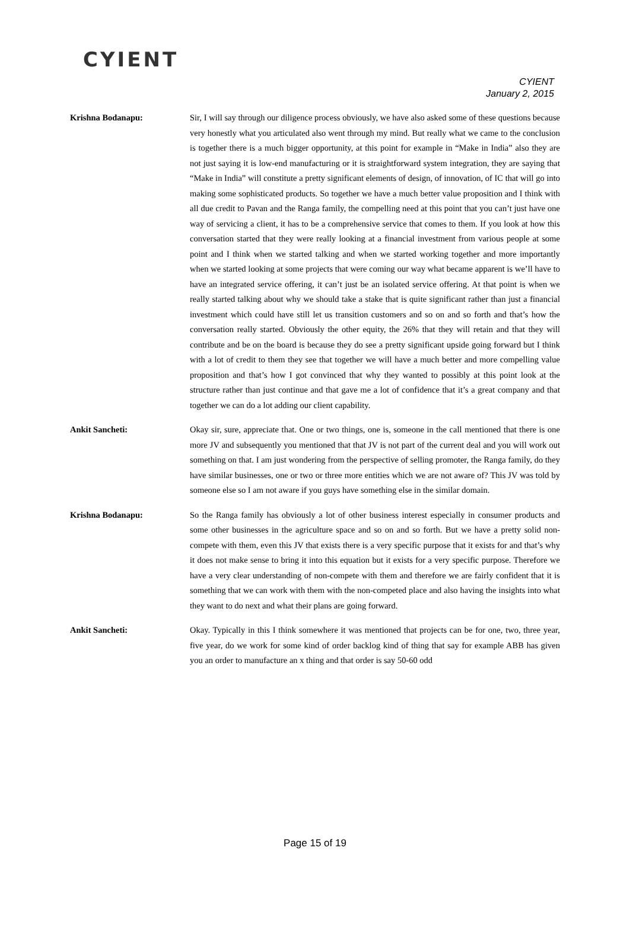CYIENT
CYIENT
January 2, 2015
Krishna Bodanapu: Sir, I will say through our diligence process obviously, we have also asked some of these questions because very honestly what you articulated also went through my mind. But really what we came to the conclusion is together there is a much bigger opportunity, at this point for example in “Make in India” also they are not just saying it is low-end manufacturing or it is straightforward system integration, they are saying that “Make in India” will constitute a pretty significant elements of design, of innovation, of IC that will go into making some sophisticated products. So together we have a much better value proposition and I think with all due credit to Pavan and the Ranga family, the compelling need at this point that you can’t just have one way of servicing a client, it has to be a comprehensive service that comes to them. If you look at how this conversation started that they were really looking at a financial investment from various people at some point and I think when we started talking and when we started working together and more importantly when we started looking at some projects that were coming our way what became apparent is we’ll have to have an integrated service offering, it can’t just be an isolated service offering. At that point is when we really started talking about why we should take a stake that is quite significant rather than just a financial investment which could have still let us transition customers and so on and so forth and that’s how the conversation really started. Obviously the other equity, the 26% that they will retain and that they will contribute and be on the board is because they do see a pretty significant upside going forward but I think with a lot of credit to them they see that together we will have a much better and more compelling value proposition and that’s how I got convinced that why they wanted to possibly at this point look at the structure rather than just continue and that gave me a lot of confidence that it’s a great company and that together we can do a lot adding our client capability.
Ankit Sancheti: Okay sir, sure, appreciate that. One or two things, one is, someone in the call mentioned that there is one more JV and subsequently you mentioned that that JV is not part of the current deal and you will work out something on that. I am just wondering from the perspective of selling promoter, the Ranga family, do they have similar businesses, one or two or three more entities which we are not aware of? This JV was told by someone else so I am not aware if you guys have something else in the similar domain.
Krishna Bodanapu: So the Ranga family has obviously a lot of other business interest especially in consumer products and some other businesses in the agriculture space and so on and so forth. But we have a pretty solid non-compete with them, even this JV that exists there is a very specific purpose that it exists for and that’s why it does not make sense to bring it into this equation but it exists for a very specific purpose. Therefore we have a very clear understanding of non-compete with them and therefore we are fairly confident that it is something that we can work with them with the non-competed place and also having the insights into what they want to do next and what their plans are going forward.
Ankit Sancheti: Okay. Typically in this I think somewhere it was mentioned that projects can be for one, two, three year, five year, do we work for some kind of order backlog kind of thing that say for example ABB has given you an order to manufacture an x thing and that order is say 50-60 odd
Page 15 of 19